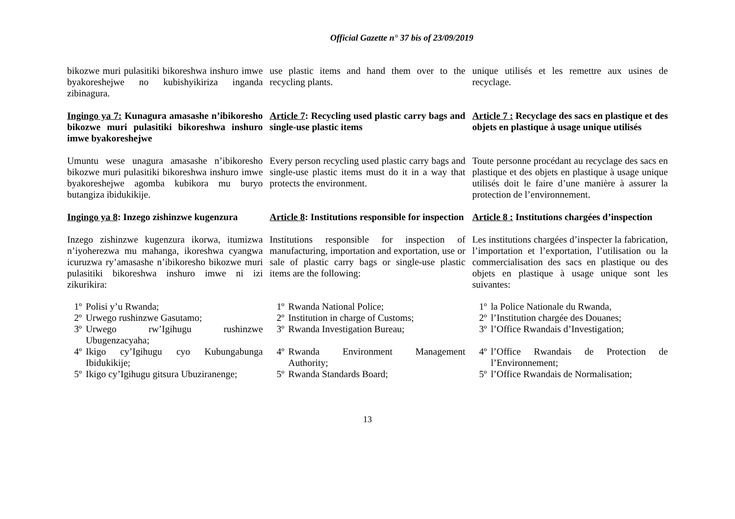Official Gazette n° 37 bis of 23/09/2019
bikozwe muri pulasitiki bikoreshwa inshuro imwe byakoreshejwe no kubishyikiriza inganda zibinagura.
use plastic items and hand them over to the recycling plants.
unique utilisés et les remettre aux usines de recyclage.
Ingingo ya 7: Kunagura amasashe n’ibikoresho bikozwe muri pulasitiki bikoreshwa inshuro imwe byakoreshejwe
Article 7: Recycling used plastic carry bags and single-use plastic items
Article 7 : Recyclage des sacs en plastique et des objets en plastique à usage unique utilisés
Umuntu wese unagura amasashe n’ibikoresho bikozwe muri pulasitiki bikoreshwa inshuro imwe byakoreshejwe agomba kubikora mu buryo butangiza ibidukikije.
Every person recycling used plastic carry bags and single-use plastic items must do it in a way that protects the environment.
Toute personne procédant au recyclage des sacs en plastique et des objets en plastique à usage unique utilisés doit le faire d’une manière à assurer la protection de l’environnement.
Ingingo ya 8: Inzego zishinzwe kugenzura
Article 8: Institutions responsible for inspection
Article 8 : Institutions chargées d’inspection
Inzego zishinzwe kugenzura ikorwa, itumizwa n’iyoherezwa mu mahanga, ikoreshwa cyangwa icuruzwa ry’amasashe n’ibikoresho bikozwe muri pulasitiki bikoreshwa inshuro imwe ni izi zikurikira:
Institutions responsible for inspection of manufacturing, importation and exportation, use or sale of plastic carry bags or single-use plastic items are the following:
Les institutions chargées d’inspecter la fabrication, l’importation et l’exportation, l’utilisation ou la commercialisation des sacs en plastique ou des objets en plastique à usage unique sont les suivantes:
1º Polisi y’u Rwanda;
2º Urwego rushinzwe Gasutamo;
3º Urwego rw’Igihugu rushinzwe Ubugenzacyaha;
4º Ikigo cy’Igihugu cyo Kubungabunga Ibidukikije;
5º Ikigo cy’Igihugu gitsura Ubuziranenge;
1º Rwanda National Police;
2º Institution in charge of Customs;
3º Rwanda Investigation Bureau;
4º Rwanda Environment Management Authority;
5º Rwanda Standards Board;
1º la Police Nationale du Rwanda,
2º l’Institution chargée des Douanes;
3º l’Office Rwandais d’Investigation;
4º l’Office Rwandais de Protection de l’Environnement;
5º l’Office Rwandais de Normalisation;
13